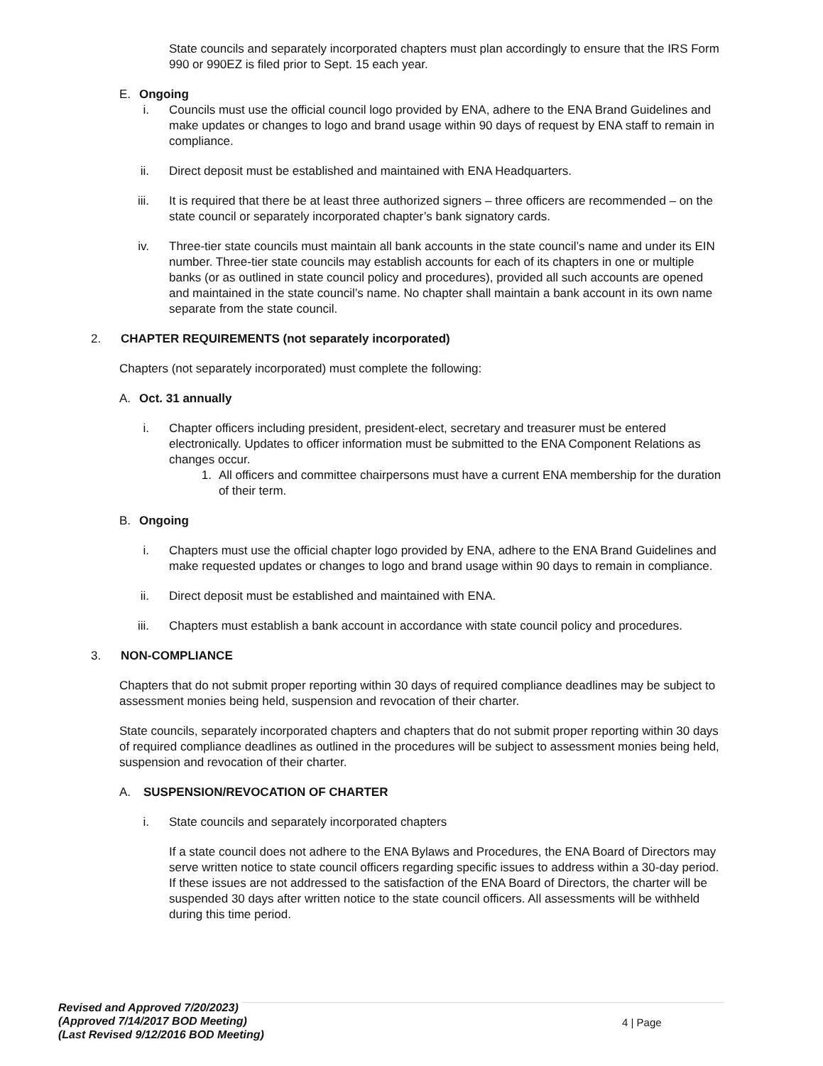State councils and separately incorporated chapters must plan accordingly to ensure that the IRS Form 990 or 990EZ is filed prior to Sept. 15 each year.
E. Ongoing
i. Councils must use the official council logo provided by ENA, adhere to the ENA Brand Guidelines and make updates or changes to logo and brand usage within 90 days of request by ENA staff to remain in compliance.
ii. Direct deposit must be established and maintained with ENA Headquarters.
iii. It is required that there be at least three authorized signers – three officers are recommended – on the state council or separately incorporated chapter’s bank signatory cards.
iv. Three-tier state councils must maintain all bank accounts in the state council’s name and under its EIN number. Three-tier state councils may establish accounts for each of its chapters in one or multiple banks (or as outlined in state council policy and procedures), provided all such accounts are opened and maintained in the state council’s name. No chapter shall maintain a bank account in its own name separate from the state council.
2. CHAPTER REQUIREMENTS (not separately incorporated)
Chapters (not separately incorporated) must complete the following:
A. Oct. 31 annually
i. Chapter officers including president, president-elect, secretary and treasurer must be entered electronically. Updates to officer information must be submitted to the ENA Component Relations as changes occur.
1. All officers and committee chairpersons must have a current ENA membership for the duration of their term.
B. Ongoing
i. Chapters must use the official chapter logo provided by ENA, adhere to the ENA Brand Guidelines and make requested updates or changes to logo and brand usage within 90 days to remain in compliance.
ii. Direct deposit must be established and maintained with ENA.
iii. Chapters must establish a bank account in accordance with state council policy and procedures.
3. NON-COMPLIANCE
Chapters that do not submit proper reporting within 30 days of required compliance deadlines may be subject to assessment monies being held, suspension and revocation of their charter.
State councils, separately incorporated chapters and chapters that do not submit proper reporting within 30 days of required compliance deadlines as outlined in the procedures will be subject to assessment monies being held, suspension and revocation of their charter.
A. SUSPENSION/REVOCATION OF CHARTER
i. State councils and separately incorporated chapters
If a state council does not adhere to the ENA Bylaws and Procedures, the ENA Board of Directors may serve written notice to state council officers regarding specific issues to address within a 30-day period. If these issues are not addressed to the satisfaction of the ENA Board of Directors, the charter will be suspended 30 days after written notice to the state council officers. All assessments will be withheld during this time period.
Revised and Approved 7/20/2023)
(Approved 7/14/2017 BOD Meeting)
(Last Revised 9/12/2016 BOD Meeting)
4 | Page